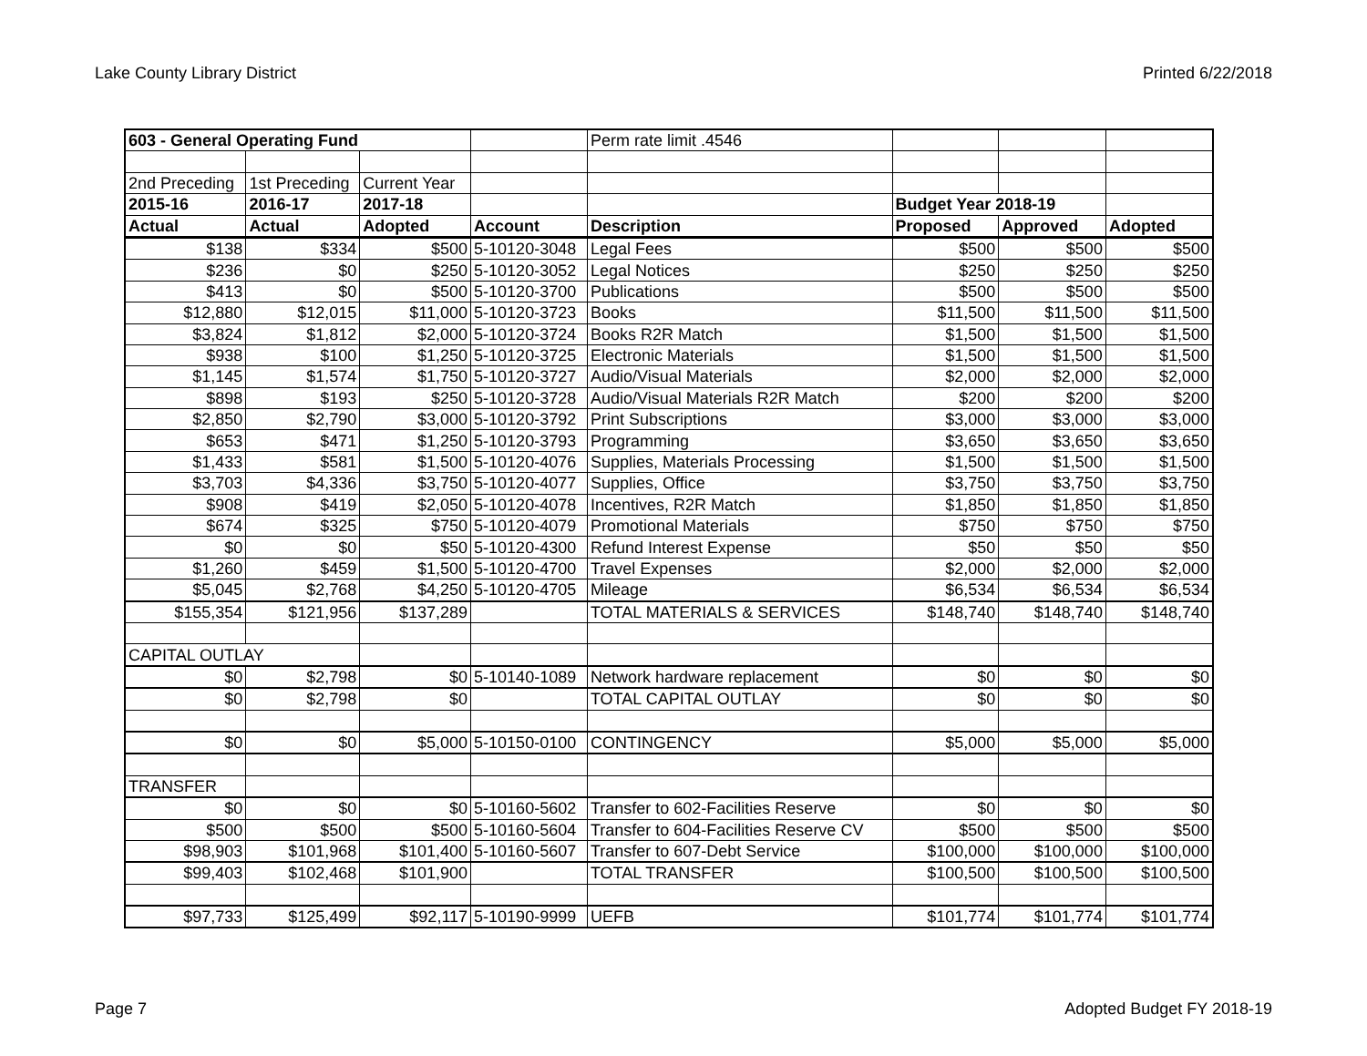Lake County Library District Printed 6/22/2018
| 603 - General Operating Fund | | | | Perm rate limit .4546 | | | |
| 2nd Preceding | 1st Preceding | Current Year | | | | | |
| 2015-16 | 2016-17 | 2017-18 | | | Budget Year 2018-19 | | |
| Actual | Actual | Adopted | Account | Description | Proposed | Approved | Adopted |
| $138 | $334 | $500 | 5-10120-3048 | Legal Fees | $500 | $500 | $500 |
| $236 | $0 | $250 | 5-10120-3052 | Legal Notices | $250 | $250 | $250 |
| $413 | $0 | $500 | 5-10120-3700 | Publications | $500 | $500 | $500 |
| $12,880 | $12,015 | $11,000 | 5-10120-3723 | Books | $11,500 | $11,500 | $11,500 |
| $3,824 | $1,812 | $2,000 | 5-10120-3724 | Books R2R Match | $1,500 | $1,500 | $1,500 |
| $938 | $100 | $1,250 | 5-10120-3725 | Electronic Materials | $1,500 | $1,500 | $1,500 |
| $1,145 | $1,574 | $1,750 | 5-10120-3727 | Audio/Visual Materials | $2,000 | $2,000 | $2,000 |
| $898 | $193 | $250 | 5-10120-3728 | Audio/Visual Materials R2R Match | $200 | $200 | $200 |
| $2,850 | $2,790 | $3,000 | 5-10120-3792 | Print Subscriptions | $3,000 | $3,000 | $3,000 |
| $653 | $471 | $1,250 | 5-10120-3793 | Programming | $3,650 | $3,650 | $3,650 |
| $1,433 | $581 | $1,500 | 5-10120-4076 | Supplies, Materials Processing | $1,500 | $1,500 | $1,500 |
| $3,703 | $4,336 | $3,750 | 5-10120-4077 | Supplies, Office | $3,750 | $3,750 | $3,750 |
| $908 | $419 | $2,050 | 5-10120-4078 | Incentives, R2R Match | $1,850 | $1,850 | $1,850 |
| $674 | $325 | $750 | 5-10120-4079 | Promotional Materials | $750 | $750 | $750 |
| $0 | $0 | $50 | 5-10120-4300 | Refund Interest Expense | $50 | $50 | $50 |
| $1,260 | $459 | $1,500 | 5-10120-4700 | Travel Expenses | $2,000 | $2,000 | $2,000 |
| $5,045 | $2,768 | $4,250 | 5-10120-4705 | Mileage | $6,534 | $6,534 | $6,534 |
| $155,354 | $121,956 | $137,289 | | TOTAL MATERIALS & SERVICES | $148,740 | $148,740 | $148,740 |
| CAPITAL OUTLAY | | | | | | | |
| $0 | $2,798 | $0 | 5-10140-1089 | Network hardware replacement | $0 | $0 | $0 |
| $0 | $2,798 | $0 | | TOTAL CAPITAL OUTLAY | $0 | $0 | $0 |
| $0 | $0 | $5,000 | 5-10150-0100 | CONTINGENCY | $5,000 | $5,000 | $5,000 |
| TRANSFER | | | | | | | |
| $0 | $0 | $0 | 5-10160-5602 | Transfer to 602-Facilities Reserve | $0 | $0 | $0 |
| $500 | $500 | $500 | 5-10160-5604 | Transfer to 604-Facilities Reserve CV | $500 | $500 | $500 |
| $98,903 | $101,968 | $101,400 | 5-10160-5607 | Transfer to 607-Debt Service | $100,000 | $100,000 | $100,000 |
| $99,403 | $102,468 | $101,900 | | TOTAL TRANSFER | $100,500 | $100,500 | $100,500 |
| $97,733 | $125,499 | $92,117 | 5-10190-9999 | UEFB | $101,774 | $101,774 | $101,774 |
Page 7 Adopted Budget FY 2018-19